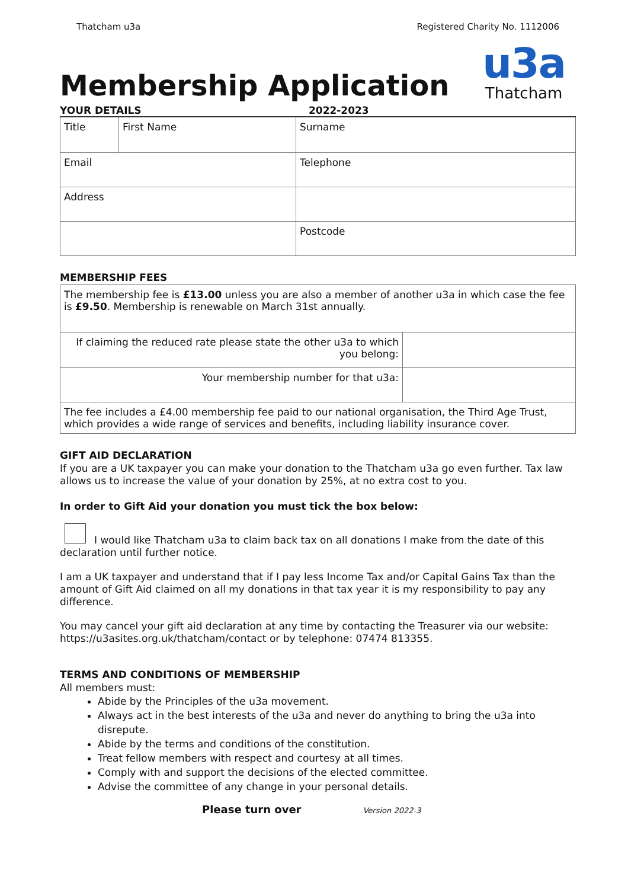Thatcham u3a Registered Charity No. 1112006
Membership Application
u3a
Thatcham
YOUR DETAILS 2022-2023
| Title | First Name | Surname | |
| Email | | | Telephone |
| Address | | | |
| | | | Postcode |
MEMBERSHIP FEES
| The membership fee is £13.00 unless you are also a member of another u3a in which case the fee is £9.50 . Membership is renewable on March 31st annually. | |
| If claiming the reduced rate please state the other u3a to which you belong: | |
| Your membership number for that u3a: | |
| The fee includes a £4.00 membership fee paid to our national organisation, the Third Age Trust, which provides a wide range of services and benefits, including liability insurance cover. | |
GIFT AID DECLARATION
If you are a UK taxpayer you can make your donation to the Thatcham u3a go even further. Tax law allows us to increase the value of your donation by 25%, at no extra cost to you.
In order to Gift Aid your donation you must tick the box below:
I would like Thatcham u3a to claim back tax on all donations I make from the date of this declaration until further notice.
I am a UK taxpayer and understand that if I pay less Income Tax and/or Capital Gains Tax than the amount of Gift Aid claimed on all my donations in that tax year it is my responsibility to pay any difference.
You may cancel your gift aid declaration at any time by contacting the Treasurer via our website: https://u3asites.org.uk/thatcham/contact or by telephone: 07474 813355.
TERMS AND CONDITIONS OF MEMBERSHIP
All members must:
Abide by the Principles of the u3a movement.
Always act in the best interests of the u3a and never do anything to bring the u3a into disrepute.
Abide by the terms and conditions of the constitution.
Treat fellow members with respect and courtesy at all times.
Comply with and support the decisions of the elected committee.
Advise the committee of any change in your personal details.
Please turn over Version 2022-3